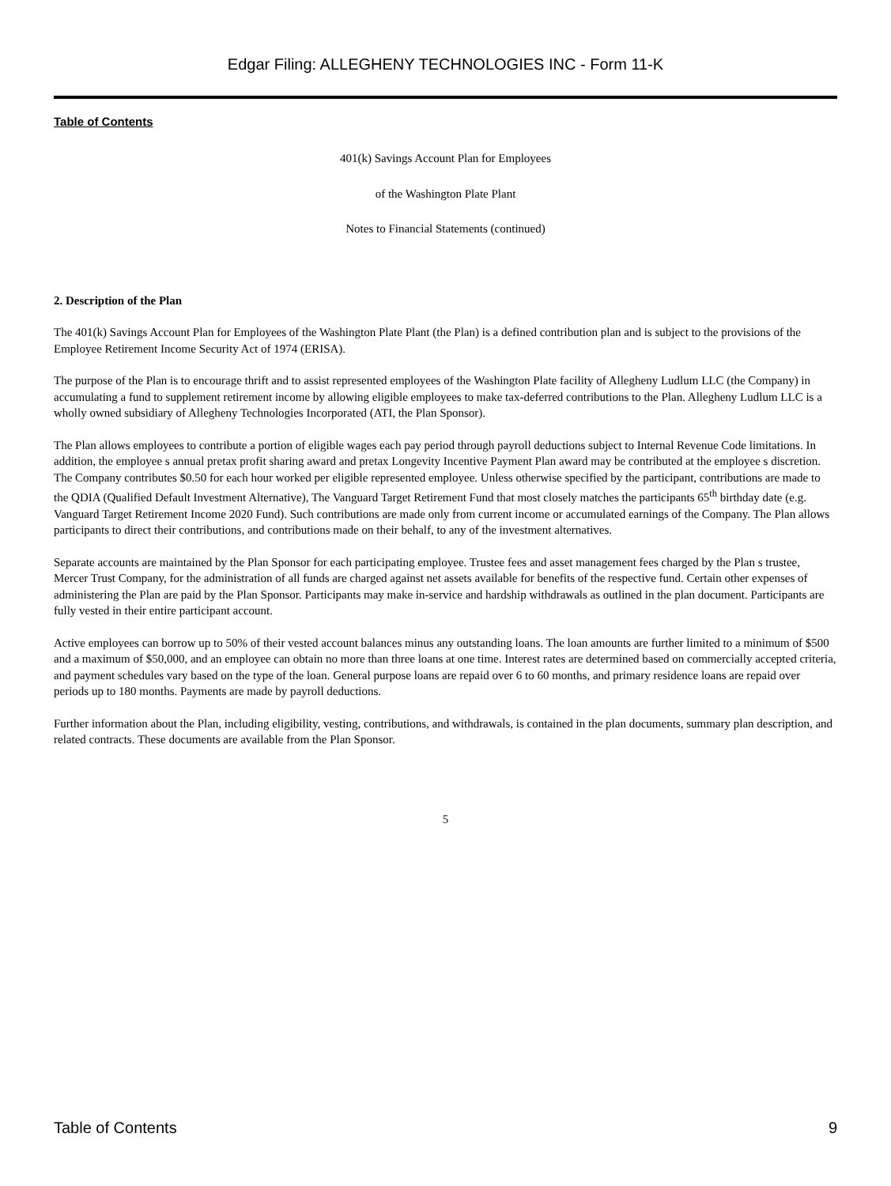Edgar Filing: ALLEGHENY TECHNOLOGIES INC - Form 11-K
Table of Contents
401(k) Savings Account Plan for Employees
of the Washington Plate Plant
Notes to Financial Statements (continued)
2. Description of the Plan
The 401(k) Savings Account Plan for Employees of the Washington Plate Plant (the Plan) is a defined contribution plan and is subject to the provisions of the Employee Retirement Income Security Act of 1974 (ERISA).
The purpose of the Plan is to encourage thrift and to assist represented employees of the Washington Plate facility of Allegheny Ludlum LLC (the Company) in accumulating a fund to supplement retirement income by allowing eligible employees to make tax-deferred contributions to the Plan. Allegheny Ludlum LLC is a wholly owned subsidiary of Allegheny Technologies Incorporated (ATI, the Plan Sponsor).
The Plan allows employees to contribute a portion of eligible wages each pay period through payroll deductions subject to Internal Revenue Code limitations. In addition, the employee s annual pretax profit sharing award and pretax Longevity Incentive Payment Plan award may be contributed at the employee s discretion. The Company contributes $0.50 for each hour worked per eligible represented employee. Unless otherwise specified by the participant, contributions are made to the QDIA (Qualified Default Investment Alternative), The Vanguard Target Retirement Fund that most closely matches the participants 65<sup>th</sup> birthday date (e.g. Vanguard Target Retirement Income 2020 Fund). Such contributions are made only from current income or accumulated earnings of the Company. The Plan allows participants to direct their contributions, and contributions made on their behalf, to any of the investment alternatives.
Separate accounts are maintained by the Plan Sponsor for each participating employee. Trustee fees and asset management fees charged by the Plan s trustee, Mercer Trust Company, for the administration of all funds are charged against net assets available for benefits of the respective fund. Certain other expenses of administering the Plan are paid by the Plan Sponsor. Participants may make in-service and hardship withdrawals as outlined in the plan document. Participants are fully vested in their entire participant account.
Active employees can borrow up to 50% of their vested account balances minus any outstanding loans. The loan amounts are further limited to a minimum of $500 and a maximum of $50,000, and an employee can obtain no more than three loans at one time. Interest rates are determined based on commercially accepted criteria, and payment schedules vary based on the type of the loan. General purpose loans are repaid over 6 to 60 months, and primary residence loans are repaid over periods up to 180 months. Payments are made by payroll deductions.
Further information about the Plan, including eligibility, vesting, contributions, and withdrawals, is contained in the plan documents, summary plan description, and related contracts. These documents are available from the Plan Sponsor.
5
Table of Contents 9